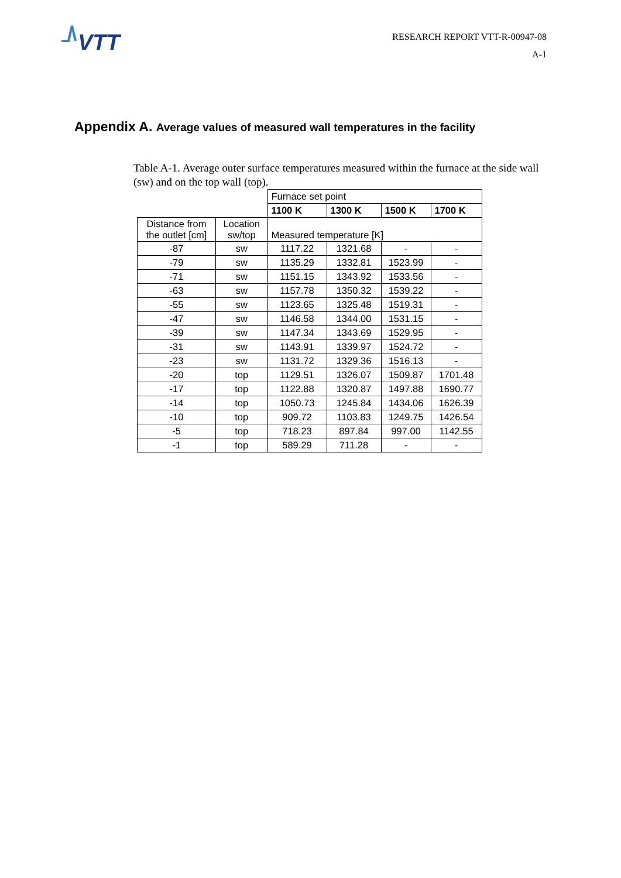VTT
RESEARCH REPORT VTT-R-00947-08
A-1
Appendix A. Average values of measured wall temperatures in the facility
Table A-1. Average outer surface temperatures measured within the furnace at the side wall (sw) and on the top wall (top).
| | | Furnace set point | | | |
| | | 1100 K | 1300 K | 1500 K | 1700 K |
| Distance from the outlet [cm] | Location sw/top | Measured temperature [K] | | | |
| -87 | sw | 1117.22 | 1321.68 | - | - |
| -79 | sw | 1135.29 | 1332.81 | 1523.99 | - |
| -71 | sw | 1151.15 | 1343.92 | 1533.56 | - |
| -63 | sw | 1157.78 | 1350.32 | 1539.22 | - |
| -55 | sw | 1123.65 | 1325.48 | 1519.31 | - |
| -47 | sw | 1146.58 | 1344.00 | 1531.15 | - |
| -39 | sw | 1147.34 | 1343.69 | 1529.95 | - |
| -31 | sw | 1143.91 | 1339.97 | 1524.72 | - |
| -23 | sw | 1131.72 | 1329.36 | 1516.13 | - |
| -20 | top | 1129.51 | 1326.07 | 1509.87 | 1701.48 |
| -17 | top | 1122.88 | 1320.87 | 1497.88 | 1690.77 |
| -14 | top | 1050.73 | 1245.84 | 1434.06 | 1626.39 |
| -10 | top | 909.72 | 1103.83 | 1249.75 | 1426.54 |
| -5 | top | 718.23 | 897.84 | 997.00 | 1142.55 |
| -1 | top | 589.29 | 711.28 | - | - |